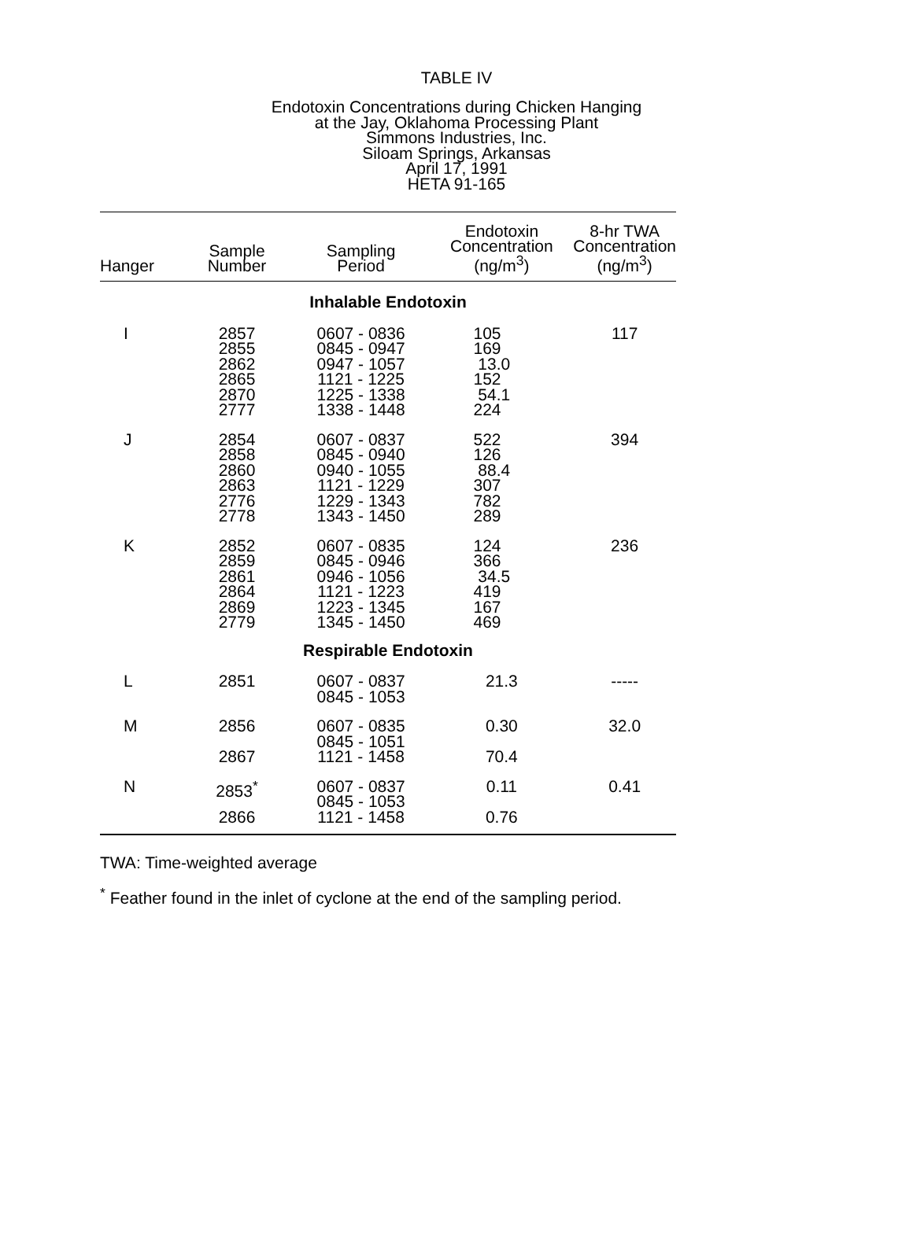TABLE IV
Endotoxin Concentrations during Chicken Hanging
at the Jay, Oklahoma Processing Plant
Simmons Industries, Inc.
Siloam Springs, Arkansas
April 17, 1991
HETA 91-165
| Hanger | Sample Number | Sampling Period | Endotoxin Concentration (ng/m<sup>3</sup>) | 8-hr TWA Concentration (ng/m<sup>3</sup>) |
| --- | --- | --- | --- | --- |
| Inhalable Endotoxin | | | | |
| I | 2857 2855 2862 2865 2870 2777 | 0607 - 0836 0845 - 0947 0947 - 1057 1121 - 1225 1225 - 1338 1338 - 1448 | 105 169 13.0 152 54.1 224 | 117 |
| J | 2854 2858 2860 2863 2776 2778 | 0607 - 0837 0845 - 0940 0940 - 1055 1121 - 1229 1229 - 1343 1343 - 1450 | 522 126 88.4 307 782 289 | 394 |
| K | 2852 2859 2861 2864 2869 2779 | 0607 - 0835 0845 - 0946 0946 - 1056 1121 - 1223 1223 - 1345 1345 - 1450 | 124 366 34.5 419 167 469 | 236 |
| Respirable Endotoxin | | | | |
| L | 2851 | 0607 - 0837 0845 - 1053 | 21.3 | ----- |
| M | 2856 | 0607 - 0835 0845 - 1051 | 0.30 | 32.0 |
| | 2867 | 1121 - 1458 | 70.4 | |
| N | 2853<sup>*</sup> | 0607 - 0837 0845 - 1053 | 0.11 | 0.41 |
| | 2866 | 1121 - 1458 | 0.76 | |
TWA: Time-weighted average
<sup>*</sup> Feather found in the inlet of cyclone at the end of the sampling period.